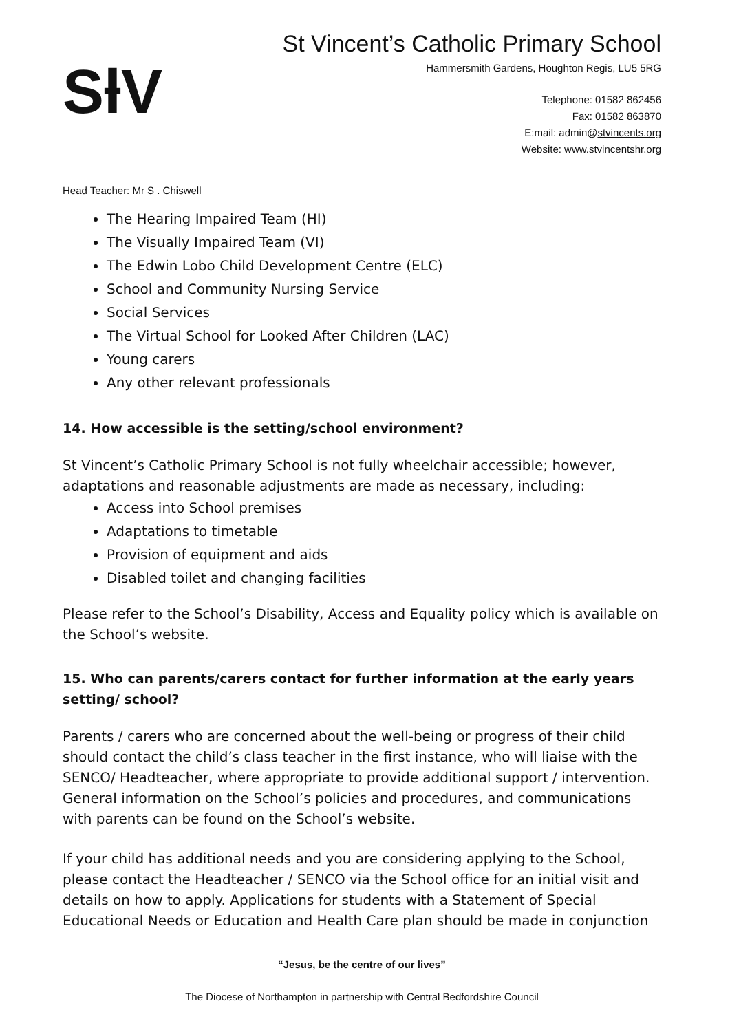SƚV
St Vincent’s Catholic Primary School
Hammersmith Gardens, Houghton Regis, LU5 5RG
Telephone: 01582 862456
Fax: 01582 863870
E:mail: admin@stvincents.org
Website: www.stvincentshr.org
Head Teacher: Mr S . Chiswell
The Hearing Impaired Team (HI)
The Visually Impaired Team (VI)
The Edwin Lobo Child Development Centre (ELC)
School and Community Nursing Service
Social Services
The Virtual School for Looked After Children (LAC)
Young carers
Any other relevant professionals
14. How accessible is the setting/school environment?
St Vincent’s Catholic Primary School is not fully wheelchair accessible; however, adaptations and reasonable adjustments are made as necessary, including:
Access into School premises
Adaptations to timetable
Provision of equipment and aids
Disabled toilet and changing facilities
Please refer to the School’s Disability, Access and Equality policy which is available on the School’s website.
15. Who can parents/carers contact for further information at the early years setting/ school?
Parents / carers who are concerned about the well-being or progress of their child should contact the child’s class teacher in the first instance, who will liaise with the SENCO/ Headteacher, where appropriate to provide additional support / intervention. General information on the School’s policies and procedures, and communications with parents can be found on the School’s website.
If your child has additional needs and you are considering applying to the School, please contact the Headteacher / SENCO via the School office for an initial visit and details on how to apply. Applications for students with a Statement of Special Educational Needs or Education and Health Care plan should be made in conjunction
“Jesus, be the centre of our lives”
The Diocese of Northampton in partnership with Central Bedfordshire Council